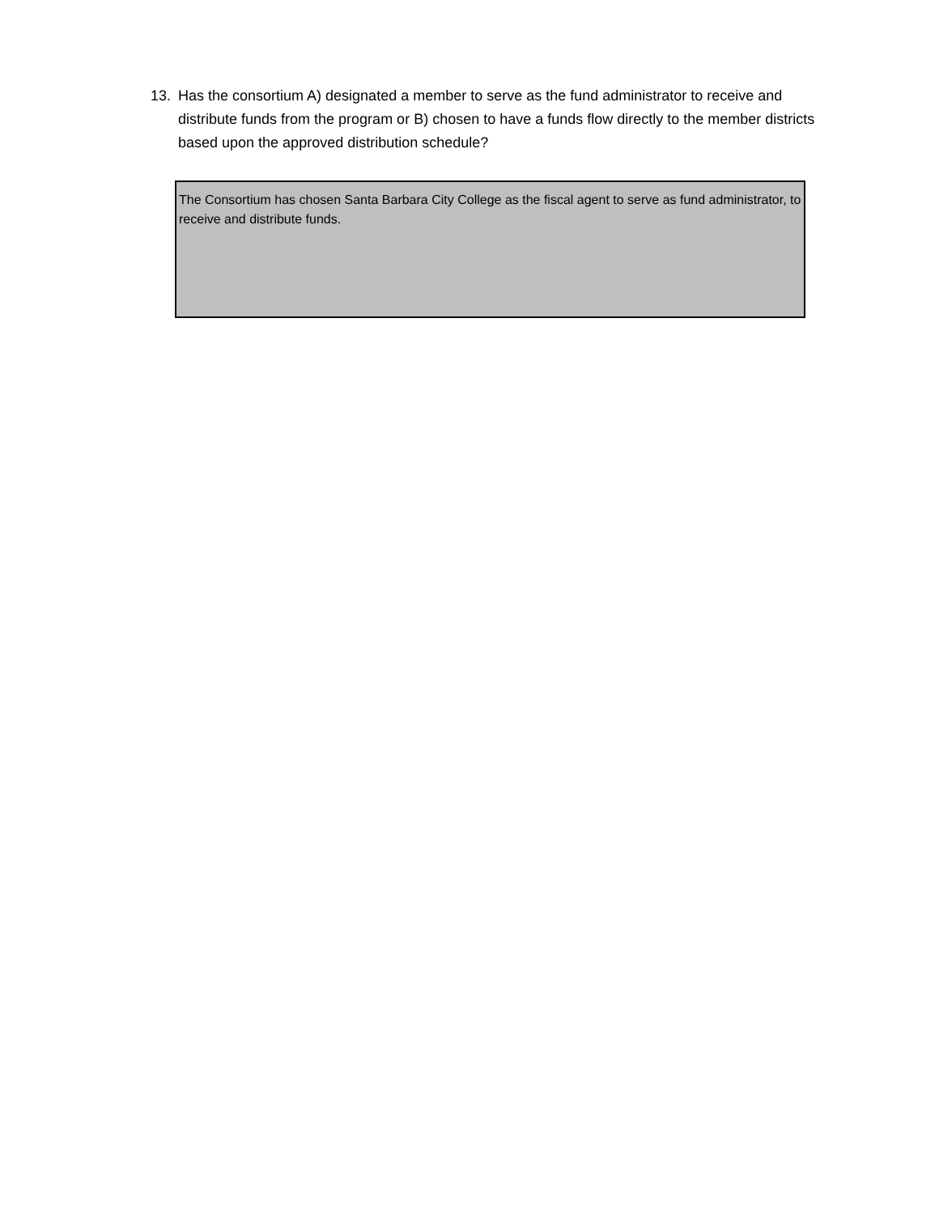13. Has the consortium A) designated a member to serve as the fund administrator to receive and distribute funds from the program or B) chosen to have a funds flow directly to the member districts based upon the approved distribution schedule?
The Consortium has chosen Santa Barbara City College as the fiscal agent to serve as fund administrator, to receive and distribute funds.